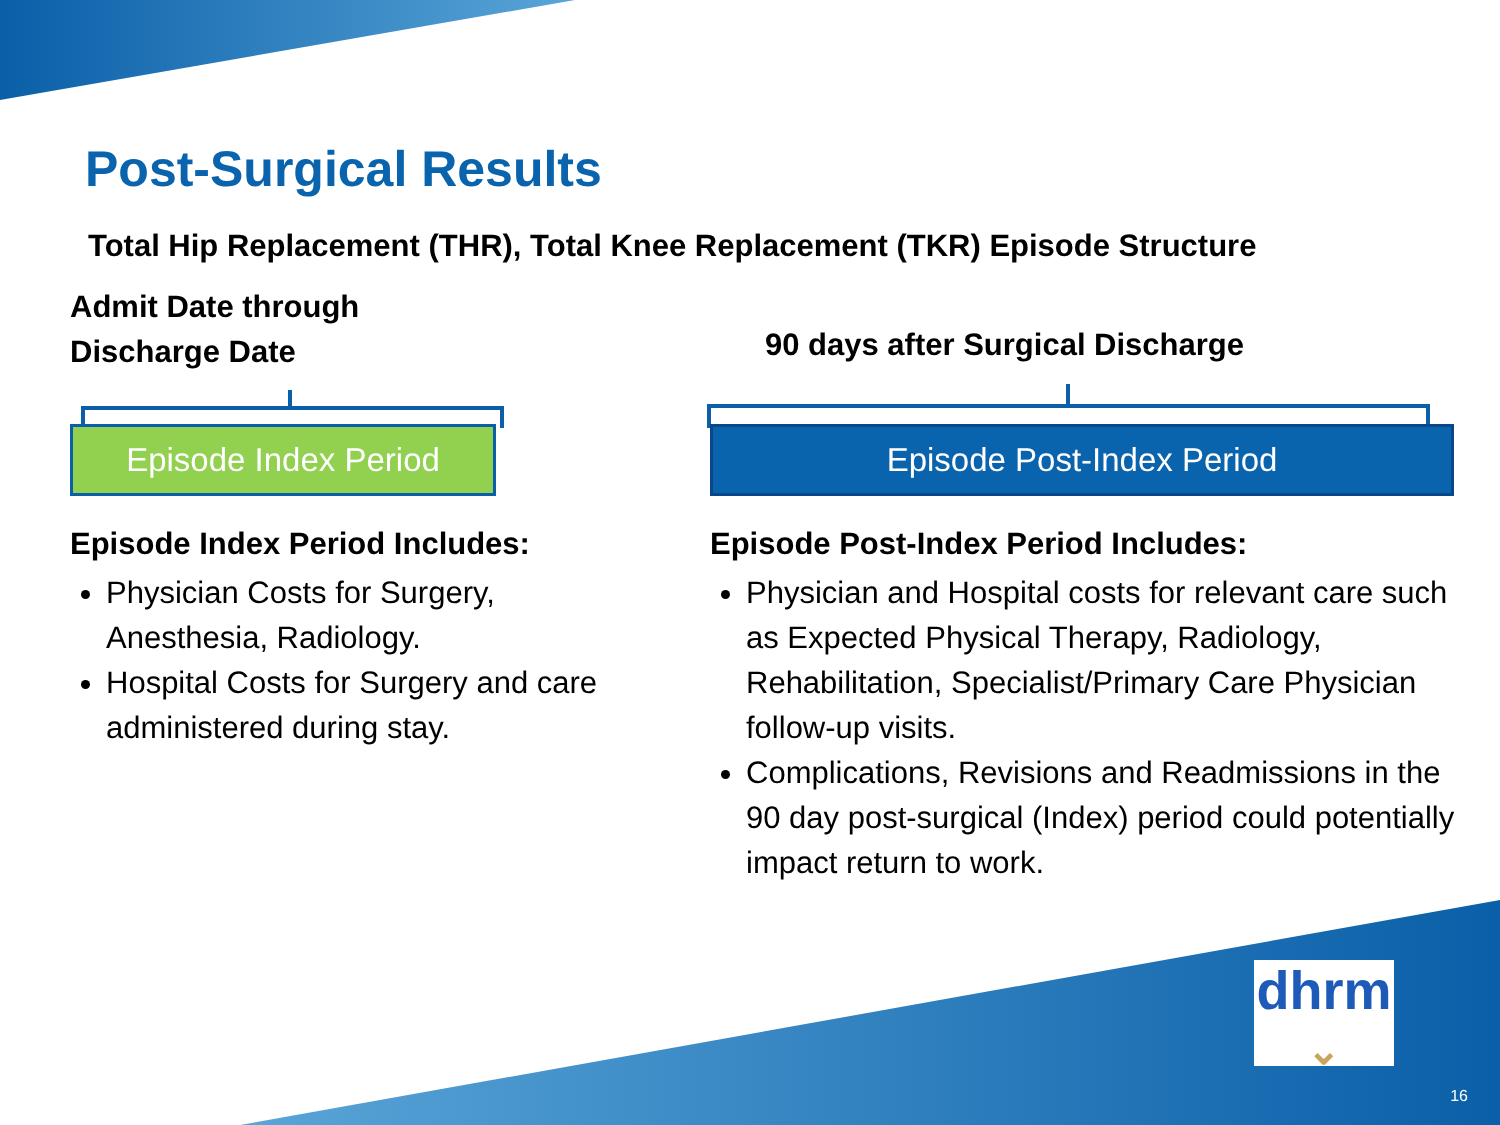Post-Surgical Results
Total Hip Replacement (THR), Total Knee Replacement (TKR) Episode Structure
Admit Date through
Discharge Date
Episode Index Period
Episode Index Period Includes:
Physician Costs for Surgery, Anesthesia, Radiology.
Hospital Costs for Surgery and care administered during stay.
90 days after Surgical Discharge
Episode Post-Index Period
Episode Post-Index Period Includes:
Physician and Hospital costs for relevant care such as Expected Physical Therapy, Radiology, Rehabilitation, Specialist/Primary Care Physician follow-up visits.
Complications, Revisions and Readmissions in the 90 day post-surgical (Index) period could potentially impact return to work.
dhrm
⌄
16